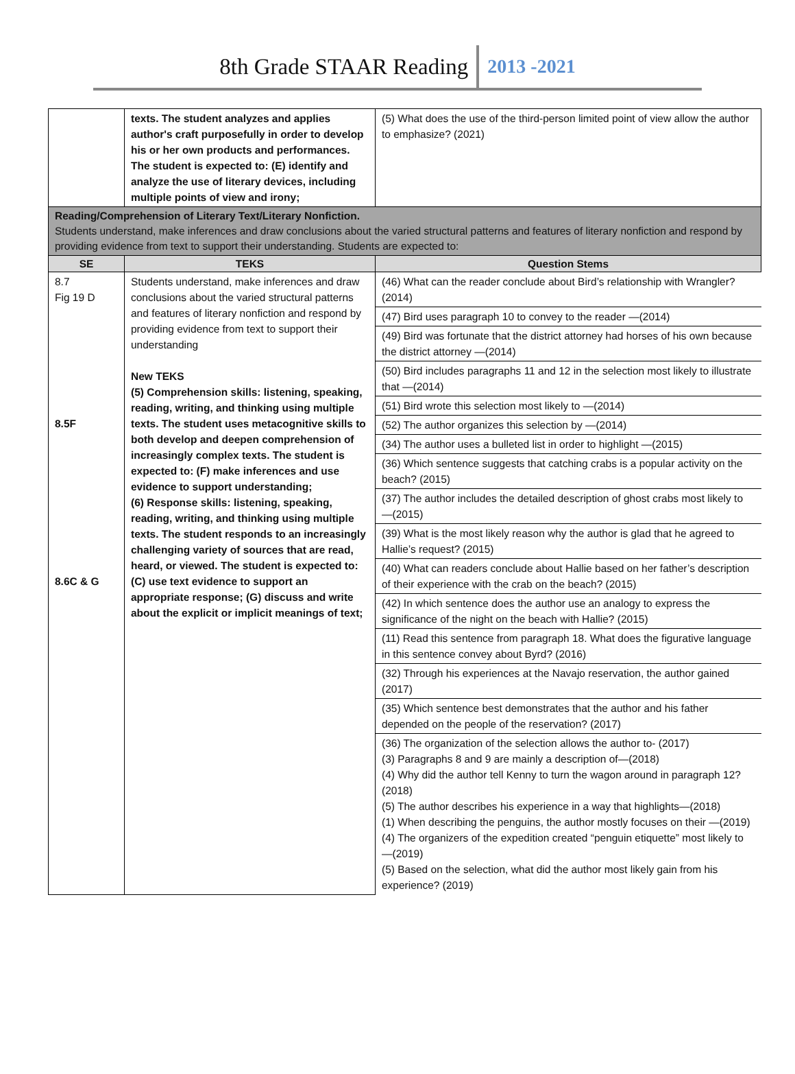8th Grade STAAR Reading 2013 -2021
| | texts. The student analyzes and applies author's craft purposefully in order to develop his or her own products and performances. The student is expected to: (E) identify and analyze the use of literary devices, including multiple points of view and irony; | (5) What does the use of the third-person limited point of view allow the author to emphasize? (2021) |
| Reading/Comprehension of Literary Text/Literary Nonfiction. Students understand, make inferences and draw conclusions about the varied structural patterns and features of literary nonfiction and respond by providing evidence from text to support their understanding. Students are expected to: | | |
| SE | TEKS | Question Stems |
| 8.7 Fig 19 D 8.5F 8.6C & G | Students understand, make inferences and draw conclusions about the varied structural patterns and features of literary nonfiction and respond by providing evidence from text to support their understanding New TEKS (5) Comprehension skills: listening, speaking, reading, writing, and thinking using multiple texts. The student uses metacognitive skills to both develop and deepen comprehension of increasingly complex texts. The student is expected to: (F) make inferences and use evidence to support understanding; (6) Response skills: listening, speaking, reading, writing, and thinking using multiple texts. The student responds to an increasingly challenging variety of sources that are read, heard, or viewed. The student is expected to: (C) use text evidence to support an appropriate response; (G) discuss and write about the explicit or implicit meanings of text; | (46) What can the reader conclude about Bird’s relationship with Wrangler? (2014) (47) Bird uses paragraph 10 to convey to the reader —(2014) (49) Bird was fortunate that the district attorney had horses of his own because the district attorney —(2014) (50) Bird includes paragraphs 11 and 12 in the selection most likely to illustrate that —(2014) (51) Bird wrote this selection most likely to —(2014) (52) The author organizes this selection by —(2014) (34) The author uses a bulleted list in order to highlight —(2015) (36) Which sentence suggests that catching crabs is a popular activity on the beach? (2015) (37) The author includes the detailed description of ghost crabs most likely to —(2015) (39) What is the most likely reason why the author is glad that he agreed to Hallie’s request? (2015) (40) What can readers conclude about Hallie based on her father’s description of their experience with the crab on the beach? (2015) (42) In which sentence does the author use an analogy to express the significance of the night on the beach with Hallie? (2015) (11) Read this sentence from paragraph 18. What does the figurative language in this sentence convey about Byrd? (2016) (32) Through his experiences at the Navajo reservation, the author gained (2017) (35) Which sentence best demonstrates that the author and his father depended on the people of the reservation? (2017) (36) The organization of the selection allows the author to- (2017) (3) Paragraphs 8 and 9 are mainly a description of—(2018) (4) Why did the author tell Kenny to turn the wagon around in paragraph 12? (2018) (5) The author describes his experience in a way that highlights—(2018) (1) When describing the penguins, the author mostly focuses on their —(2019) (4) The organizers of the expedition created “penguin etiquette” most likely to —(2019) (5) Based on the selection, what did the author most likely gain from his experience? (2019) |